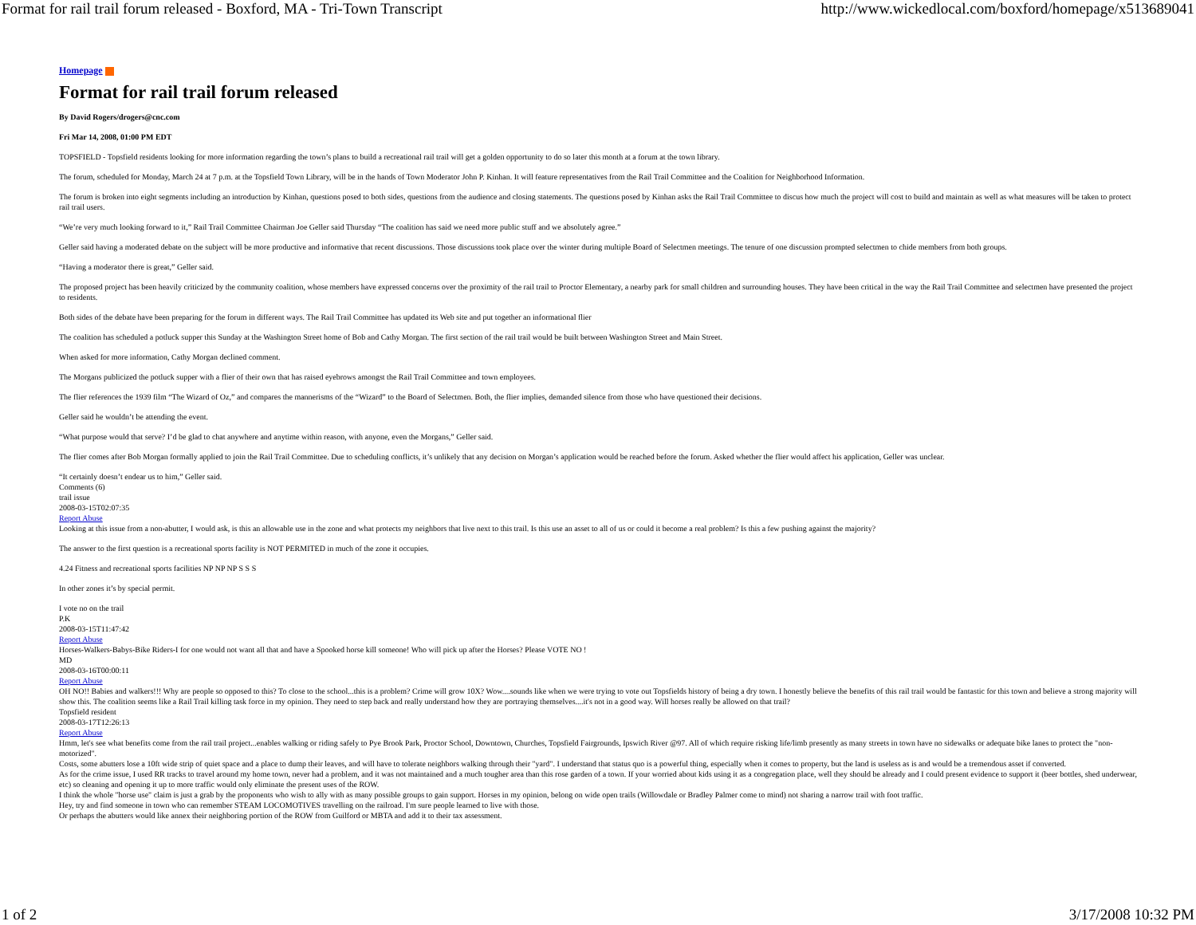Format for rail trail forum released - Boxford, MA - Tri-Town Transcript http://www.wickedlocal.com/boxford/homepage/x513689041
Homepage
Format for rail trail forum released
By David Rogers/drogers@cnc.com
Fri Mar 14, 2008, 01:00 PM EDT
TOPSFIELD - Topsfield residents looking for more information regarding the town’s plans to build a recreational rail trail will get a golden opportunity to do so later this month at a forum at the town library.
The forum, scheduled for Monday, March 24 at 7 p.m. at the Topsfield Town Library, will be in the hands of Town Moderator John P. Kinhan. It will feature representatives from the Rail Trail Committee and the Coalition for Neighborhood Information.
The forum is broken into eight segments including an introduction by Kinhan, questions posed to both sides, questions from the audience and closing statements. The questions posed by Kinhan asks the Rail Trail Committee to discus how much the project will cost to build and maintain as well as what measures will be taken to protect rail trail users.
“We’re very much looking forward to it,” Rail Trail Committee Chairman Joe Geller said Thursday “The coalition has said we need more public stuff and we absolutely agree.”
Geller said having a moderated debate on the subject will be more productive and informative that recent discussions. Those discussions took place over the winter during multiple Board of Selectmen meetings. The tenure of one discussion prompted selectmen to chide members from both groups.
“Having a moderator there is great,” Geller said.
The proposed project has been heavily criticized by the community coalition, whose members have expressed concerns over the proximity of the rail trail to Proctor Elementary, a nearby park for small children and surrounding houses. They have been critical in the way the Rail Trail Committee and selectmen have presented the project to residents.
Both sides of the debate have been preparing for the forum in different ways. The Rail Trail Committee has updated its Web site and put together an informational flier
The coalition has scheduled a potluck supper this Sunday at the Washington Street home of Bob and Cathy Morgan. The first section of the rail trail would be built between Washington Street and Main Street.
When asked for more information, Cathy Morgan declined comment.
The Morgans publicized the potluck supper with a flier of their own that has raised eyebrows amongst the Rail Trail Committee and town employees.
The flier references the 1939 film “The Wizard of Oz,” and compares the mannerisms of the “Wizard” to the Board of Selectmen. Both, the flier implies, demanded silence from those who have questioned their decisions.
Geller said he wouldn’t be attending the event.
“What purpose would that serve? I’d be glad to chat anywhere and anytime within reason, with anyone, even the Morgans,” Geller said.
The flier comes after Bob Morgan formally applied to join the Rail Trail Committee. Due to scheduling conflicts, it’s unlikely that any decision on Morgan’s application would be reached before the forum. Asked whether the flier would affect his application, Geller was unclear.
“It certainly doesn’t endear us to him,” Geller said.
Comments (6)
trail issue
2008-03-15T02:07:35
Report Abuse
Looking at this issue from a non-abutter, I would ask, is this an allowable use in the zone and what protects my neighbors that live next to this trail. Is this use an asset to all of us or could it become a real problem? Is this a few pushing against the majority?
The answer to the first question is a recreational sports facility is NOT PERMITED in much of the zone it occupies.
4.24 Fitness and recreational sports facilities NP NP NP S S S
In other zones it’s by special permit.
I vote no on the trail
P.K
2008-03-15T11:47:42
Report Abuse
Horses-Walkers-Babys-Bike Riders-I for one would not want all that and have a Spooked horse kill someone! Who will pick up after the Horses? Please VOTE NO !
MD
2008-03-16T00:00:11
Report Abuse
OH NO!! Babies and walkers!!! Why are people so opposed to this? To close to the school...this is a problem? Crime will grow 10X? Wow....sounds like when we were trying to vote out Topsfields history of being a dry town. I honestly believe the benefits of this rail trail would be fantastic for this town and believe a strong majority will show this. The coalition seems like a Rail Trail killing task force in my opinion. They need to step back and really understand how they are portraying themselves....it's not in a good way. Will horses really be allowed on that trail?
Topsfield resident
2008-03-17T12:26:13
Report Abuse
Hmm, let's see what benefits come from the rail trail project...enables walking or riding safely to Pye Brook Park, Proctor School, Downtown, Churches, Topsfield Fairgrounds, Ipswich River @97. All of which require risking life/limb presently as many streets in town have no sidewalks or adequate bike lanes to protect the "non-motorized".
Costs, some abutters lose a 10ft wide strip of quiet space and a place to dump their leaves, and will have to tolerate neighbors walking through their "yard". I understand that status quo is a powerful thing, especially when it comes to property, but the land is useless as is and would be a tremendous asset if converted.
As for the crime issue, I used RR tracks to travel around my home town, never had a problem, and it was not maintained and a much tougher area than this rose garden of a town. If your worried about kids using it as a congregation place, well they should be already and I could present evidence to support it (beer bottles, shed underwear, etc) so cleaning and opening it up to more traffic would only eliminate the present uses of the ROW.
I think the whole "horse use" claim is just a grab by the proponents who wish to ally with as many possible groups to gain support. Horses in my opinion, belong on wide open trails (Willowdale or Bradley Palmer come to mind) not sharing a narrow trail with foot traffic.
Hey, try and find someone in town who can remember STEAM LOCOMOTIVES travelling on the railroad. I'm sure people learned to live with those.
Or perhaps the abutters would like annex their neighboring portion of the ROW from Guilford or MBTA and add it to their tax assessment.
1 of 2 3/17/2008 10:32 PM